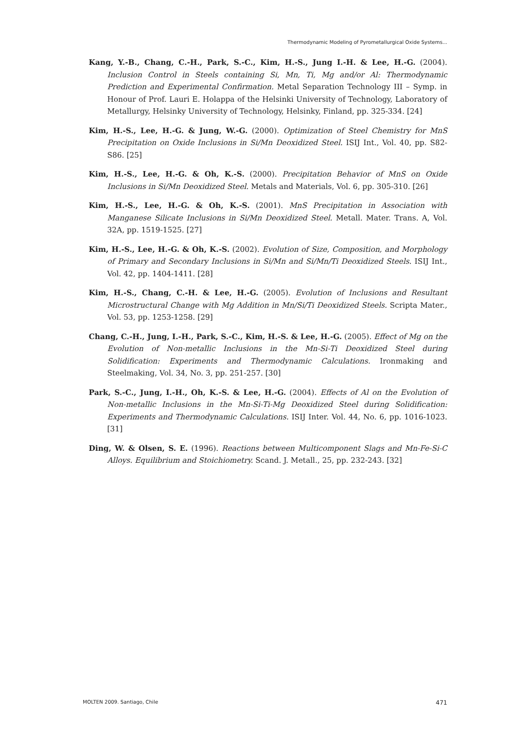Thermodynamic Modeling of Pyrometallurgical Oxide Systems...
Kang, Y.-B., Chang, C.-H., Park, S.-C., Kim, H.-S., Jung I.-H. & Lee, H.-G. (2004). Inclusion Control in Steels containing Si, Mn, Ti, Mg and/or Al: Thermodynamic Prediction and Experimental Confirmation. Metal Separation Technology III – Symp. in Honour of Prof. Lauri E. Holappa of the Helsinki University of Technology, Laboratory of Metallurgy, Helsinky University of Technology, Helsinky, Finland, pp. 325-334. [24]
Kim, H.-S., Lee, H.-G. & Jung, W.-G. (2000). Optimization of Steel Chemistry for MnS Precipitation on Oxide Inclusions in Si/Mn Deoxidized Steel. ISIJ Int., Vol. 40, pp. S82-S86. [25]
Kim, H.-S., Lee, H.-G. & Oh, K.-S. (2000). Precipitation Behavior of MnS on Oxide Inclusions in Si/Mn Deoxidized Steel. Metals and Materials, Vol. 6, pp. 305-310. [26]
Kim, H.-S., Lee, H.-G. & Oh, K.-S. (2001). MnS Precipitation in Association with Manganese Silicate Inclusions in Si/Mn Deoxidized Steel. Metall. Mater. Trans. A, Vol. 32A, pp. 1519-1525. [27]
Kim, H.-S., Lee, H.-G. & Oh, K.-S. (2002). Evolution of Size, Composition, and Morphology of Primary and Secondary Inclusions in Si/Mn and Si/Mn/Ti Deoxidized Steels. ISIJ Int., Vol. 42, pp. 1404-1411. [28]
Kim, H.-S., Chang, C.-H. & Lee, H.-G. (2005). Evolution of Inclusions and Resultant Microstructural Change with Mg Addition in Mn/Si/Ti Deoxidized Steels. Scripta Mater., Vol. 53, pp. 1253-1258. [29]
Chang, C.-H., Jung, I.-H., Park, S.-C., Kim, H.-S. & Lee, H.-G. (2005). Effect of Mg on the Evolution of Non-metallic Inclusions in the Mn-Si-Ti Deoxidized Steel during Solidification: Experiments and Thermodynamic Calculations. Ironmaking and Steelmaking, Vol. 34, No. 3, pp. 251-257. [30]
Park, S.-C., Jung, I.-H., Oh, K.-S. & Lee, H.-G. (2004). Effects of Al on the Evolution of Non-metallic Inclusions in the Mn-Si-Ti-Mg Deoxidized Steel during Solidification: Experiments and Thermodynamic Calculations. ISIJ Inter. Vol. 44, No. 6, pp. 1016-1023. [31]
Ding, W. & Olsen, S. E. (1996). Reactions between Multicomponent Slags and Mn-Fe-Si-C Alloys. Equilibrium and Stoichiometry. Scand. J. Metall., 25, pp. 232-243. [32]
MOLTEN 2009. Santiago, Chile 471